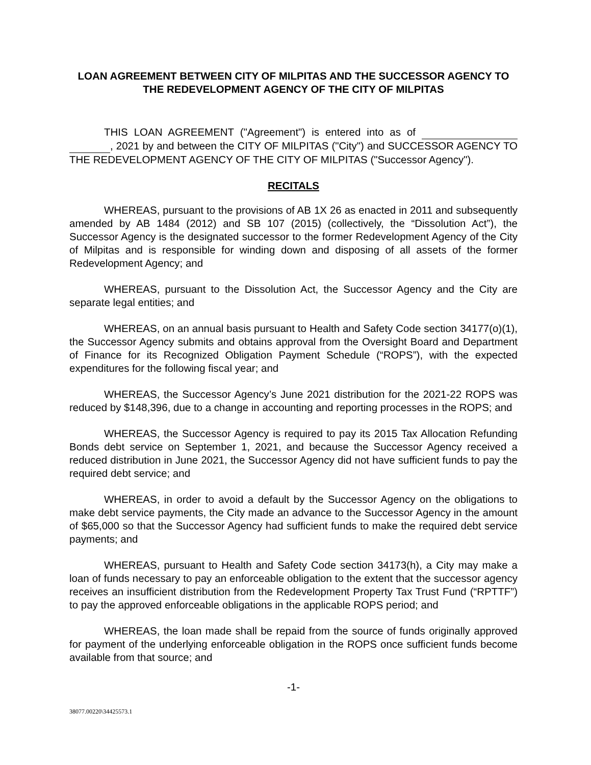LOAN AGREEMENT BETWEEN CITY OF MILPITAS AND THE SUCCESSOR AGENCY TO THE REDEVELOPMENT AGENCY OF THE CITY OF MILPITAS
THIS LOAN AGREEMENT ("Agreement") is entered into as of , 2021 by and between the CITY OF MILPITAS ("City") and SUCCESSOR AGENCY TO THE REDEVELOPMENT AGENCY OF THE CITY OF MILPITAS ("Successor Agency").
RECITALS
WHEREAS, pursuant to the provisions of AB 1X 26 as enacted in 2011 and subsequently amended by AB 1484 (2012) and SB 107 (2015) (collectively, the “Dissolution Act”), the Successor Agency is the designated successor to the former Redevelopment Agency of the City of Milpitas and is responsible for winding down and disposing of all assets of the former Redevelopment Agency; and
WHEREAS, pursuant to the Dissolution Act, the Successor Agency and the City are separate legal entities; and
WHEREAS, on an annual basis pursuant to Health and Safety Code section 34177(o)(1), the Successor Agency submits and obtains approval from the Oversight Board and Department of Finance for its Recognized Obligation Payment Schedule (“ROPS”), with the expected expenditures for the following fiscal year; and
WHEREAS, the Successor Agency’s June 2021 distribution for the 2021-22 ROPS was reduced by $148,396, due to a change in accounting and reporting processes in the ROPS; and
WHEREAS, the Successor Agency is required to pay its 2015 Tax Allocation Refunding Bonds debt service on September 1, 2021, and because the Successor Agency received a reduced distribution in June 2021, the Successor Agency did not have sufficient funds to pay the required debt service; and
WHEREAS, in order to avoid a default by the Successor Agency on the obligations to make debt service payments, the City made an advance to the Successor Agency in the amount of $65,000 so that the Successor Agency had sufficient funds to make the required debt service payments; and
WHEREAS, pursuant to Health and Safety Code section 34173(h), a City may make a loan of funds necessary to pay an enforceable obligation to the extent that the successor agency receives an insufficient distribution from the Redevelopment Property Tax Trust Fund (“RPTTF”) to pay the approved enforceable obligations in the applicable ROPS period; and
WHEREAS, the loan made shall be repaid from the source of funds originally approved for payment of the underlying enforceable obligation in the ROPS once sufficient funds become available from that source; and
-1-
38077.00220\34425573.1